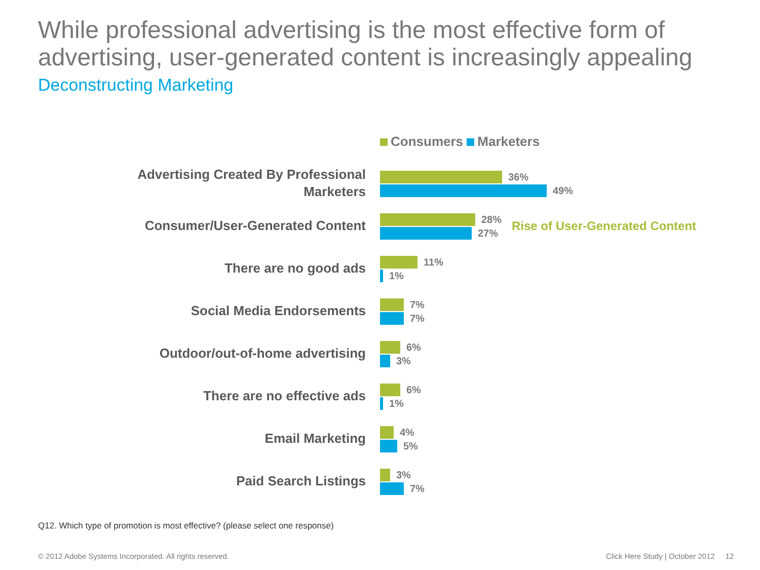While professional advertising is the most effective form of advertising, user-generated content is increasingly appealing
Deconstructing Marketing
Consumers Marketers
Advertising Created By Professional
Marketers
36%
49%
Consumer/User-Generated Content
28%
27%
There are no good ads
11%
1%
Social Media Endorsements
7%
7%
Outdoor/out-of-home advertising
6%
3%
There are no effective ads
6%
1%
Email Marketing
4%
5%
Paid Search Listings
3%
7%
Rise of User-Generated Content
Q12. Which type of promotion is most effective? (please select one response)
© 2012 Adobe Systems Incorporated. All rights reserved.
Click Here Study | October 2012 12